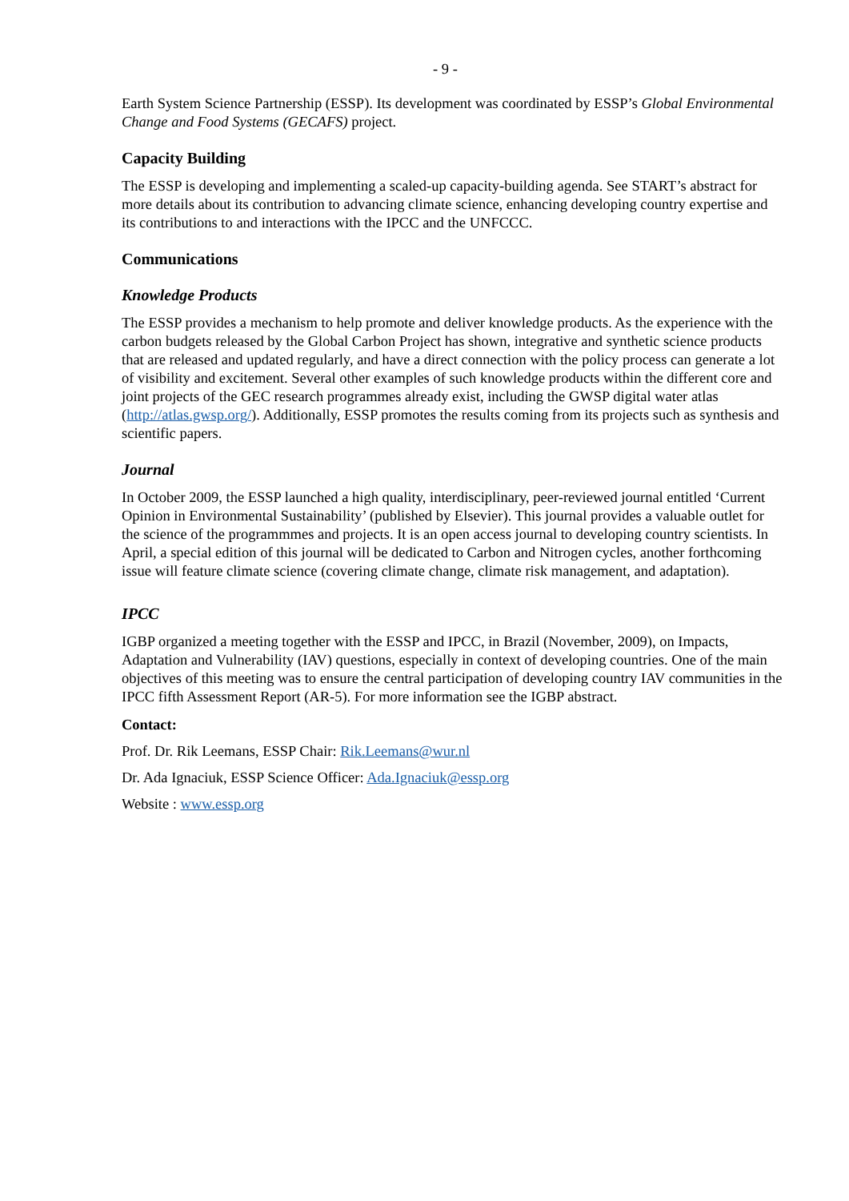- 9 -
Earth System Science Partnership (ESSP). Its development was coordinated by ESSP’s Global Environmental Change and Food Systems (GECAFS) project.
Capacity Building
The ESSP is developing and implementing a scaled-up capacity-building agenda. See START’s abstract for more details about its contribution to advancing climate science, enhancing developing country expertise and its contributions to and interactions with the IPCC and the UNFCCC.
Communications
Knowledge Products
The ESSP provides a mechanism to help promote and deliver knowledge products. As the experience with the carbon budgets released by the Global Carbon Project has shown, integrative and synthetic science products that are released and updated regularly, and have a direct connection with the policy process can generate a lot of visibility and excitement. Several other examples of such knowledge products within the different core and joint projects of the GEC research programmes already exist, including the GWSP digital water atlas (http://atlas.gwsp.org/). Additionally, ESSP promotes the results coming from its projects such as synthesis and scientific papers.
Journal
In October 2009, the ESSP launched a high quality, interdisciplinary, peer-reviewed journal entitled ‘Current Opinion in Environmental Sustainability’ (published by Elsevier). This journal provides a valuable outlet for the science of the programmmes and projects. It is an open access journal to developing country scientists. In April, a special edition of this journal will be dedicated to Carbon and Nitrogen cycles, another forthcoming issue will feature climate science (covering climate change, climate risk management, and adaptation).
IPCC
IGBP organized a meeting together with the ESSP and IPCC, in Brazil (November, 2009), on Impacts, Adaptation and Vulnerability (IAV) questions, especially in context of developing countries. One of the main objectives of this meeting was to ensure the central participation of developing country IAV communities in the IPCC fifth Assessment Report (AR-5). For more information see the IGBP abstract.
Contact:
Prof. Dr. Rik Leemans, ESSP Chair: Rik.Leemans@wur.nl
Dr. Ada Ignaciuk, ESSP Science Officer: Ada.Ignaciuk@essp.org
Website : www.essp.org